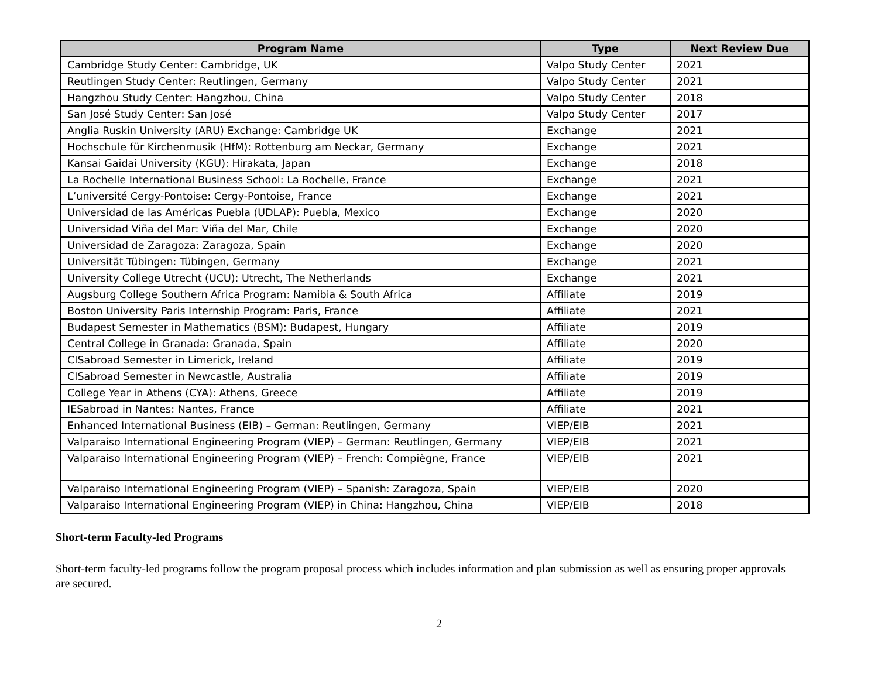| Program Name | Type | Next Review Due |
| --- | --- | --- |
| Cambridge Study Center: Cambridge, UK | Valpo Study Center | 2021 |
| Reutlingen Study Center: Reutlingen, Germany | Valpo Study Center | 2021 |
| Hangzhou Study Center: Hangzhou, China | Valpo Study Center | 2018 |
| San José Study Center: San José | Valpo Study Center | 2017 |
| Anglia Ruskin University (ARU) Exchange: Cambridge UK | Exchange | 2021 |
| Hochschule für Kirchenmusik (HfM): Rottenburg am Neckar, Germany | Exchange | 2021 |
| Kansai Gaidai University (KGU): Hirakata, Japan | Exchange | 2018 |
| La Rochelle International Business School: La Rochelle, France | Exchange | 2021 |
| L’université Cergy-Pontoise: Cergy-Pontoise, France | Exchange | 2021 |
| Universidad de las Américas Puebla (UDLAP): Puebla, Mexico | Exchange | 2020 |
| Universidad Viña del Mar: Viña del Mar, Chile | Exchange | 2020 |
| Universidad de Zaragoza: Zaragoza, Spain | Exchange | 2020 |
| Universität Tübingen: Tübingen, Germany | Exchange | 2021 |
| University College Utrecht (UCU): Utrecht, The Netherlands | Exchange | 2021 |
| Augsburg College Southern Africa Program: Namibia & South Africa | Affiliate | 2019 |
| Boston University Paris Internship Program: Paris, France | Affiliate | 2021 |
| Budapest Semester in Mathematics (BSM): Budapest, Hungary | Affiliate | 2019 |
| Central College in Granada: Granada, Spain | Affiliate | 2020 |
| CISabroad Semester in Limerick, Ireland | Affiliate | 2019 |
| CISabroad Semester in Newcastle, Australia | Affiliate | 2019 |
| College Year in Athens (CYA): Athens, Greece | Affiliate | 2019 |
| IESabroad in Nantes: Nantes, France | Affiliate | 2021 |
| Enhanced International Business (EIB) – German: Reutlingen, Germany | VIEP/EIB | 2021 |
| Valparaiso International Engineering Program (VIEP) – German: Reutlingen, Germany | VIEP/EIB | 2021 |
| Valparaiso International Engineering Program (VIEP) – French: Compiègne, France | VIEP/EIB | 2021 |
| Valparaiso International Engineering Program (VIEP) – Spanish: Zaragoza, Spain | VIEP/EIB | 2020 |
| Valparaiso International Engineering Program (VIEP) in China: Hangzhou, China | VIEP/EIB | 2018 |
Short-term Faculty-led Programs
Short-term faculty-led programs follow the program proposal process which includes information and plan submission as well as ensuring proper approvals are secured.
2